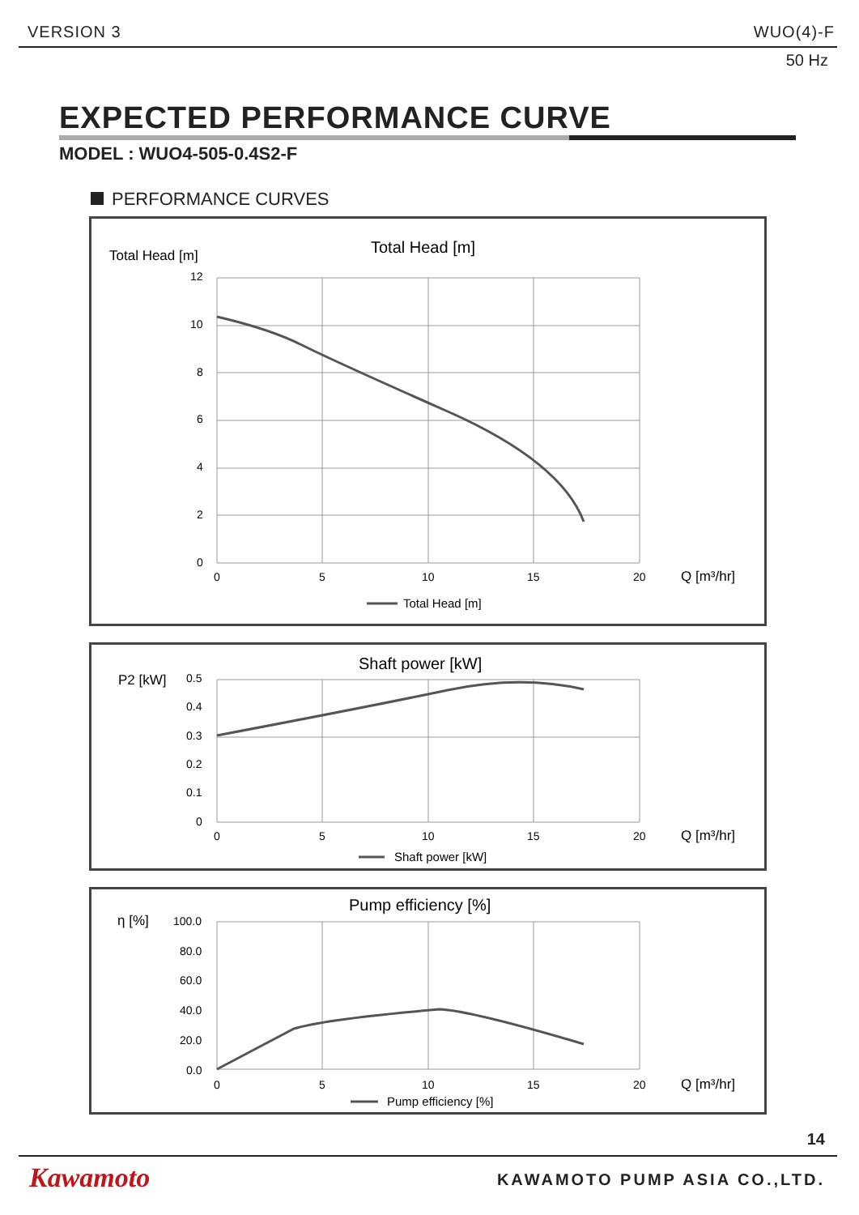VERSION 3 WUO(4)-F
50 Hz
EXPECTED PERFORMANCE CURVE
MODEL : WUO4-505-0.4S2-F
PERFORMANCE CURVES
Total Head [m]
Total Head [m]
12
10
8
6
4
2
0
0
5
10
15
20
Q [m³/hr]
Total Head [m]
Shaft power [kW]
P2 [kW]
0.5
0.4
0.3
0.2
0.1
0
0
5
10
15
20
Q [m³/hr]
Shaft power [kW]
Pump efficiency [%]
η [%]
100.0
80.0
60.0
40.0
20.0
0.0
0
5
10
15
20
Q [m³/hr]
Pump efficiency [%]
14
Kawamoto KAWAMOTO PUMP ASIA CO.,LTD.